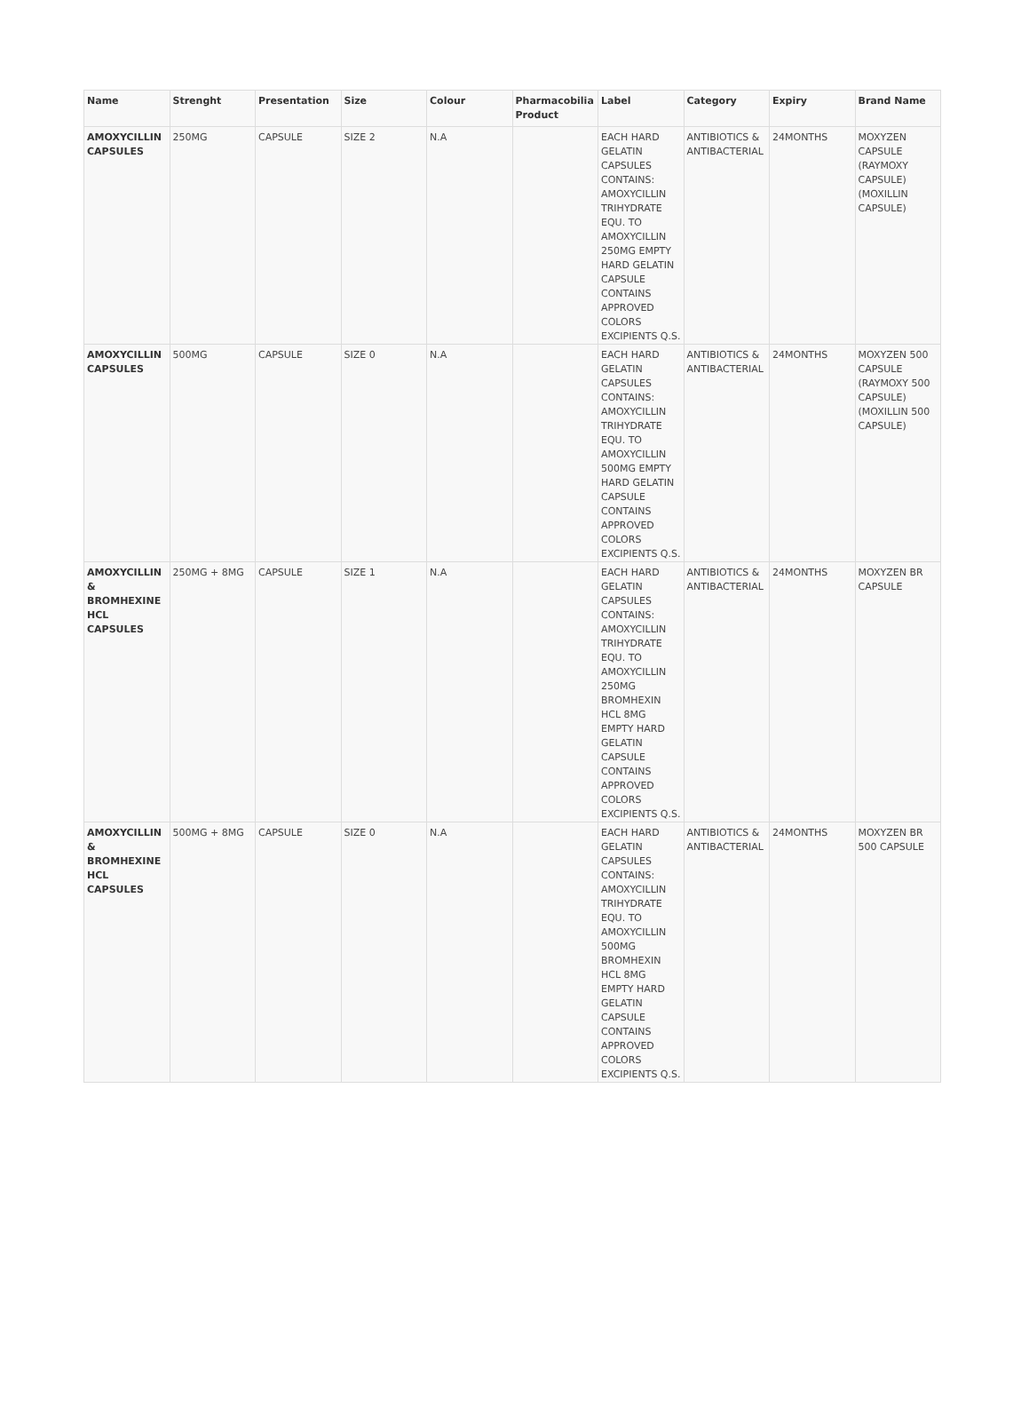| Name | Strenght | Presentation | Size | Colour | Pharmacobilia Product | Label | Category | Expiry | Brand Name |
| --- | --- | --- | --- | --- | --- | --- | --- | --- | --- |
| AMOXYCILLIN CAPSULES | 250MG | CAPSULE | SIZE 2 | N.A | | EACH HARD GELATIN CAPSULES CONTAINS: AMOXYCILLIN TRIHYDRATE EQU. TO AMOXYCILLIN 250MG EMPTY HARD GELATIN CAPSULE CONTAINS APPROVED COLORS EXCIPIENTS Q.S. | ANTIBIOTICS & ANTIBACTERIAL | 24MONTHS | MOXYZEN CAPSULE (RAYMOXY CAPSULE) (MOXILLIN CAPSULE) |
| AMOXYCILLIN CAPSULES | 500MG | CAPSULE | SIZE 0 | N.A | | EACH HARD GELATIN CAPSULES CONTAINS: AMOXYCILLIN TRIHYDRATE EQU. TO AMOXYCILLIN 500MG EMPTY HARD GELATIN CAPSULE CONTAINS APPROVED COLORS EXCIPIENTS Q.S. | ANTIBIOTICS & ANTIBACTERIAL | 24MONTHS | MOXYZEN 500 CAPSULE (RAYMOXY 500 CAPSULE) (MOXILLIN 500 CAPSULE) |
| AMOXYCILLIN & BROMHEXINE HCL CAPSULES | 250MG + 8MG | CAPSULE | SIZE 1 | N.A | | EACH HARD GELATIN CAPSULES CONTAINS: AMOXYCILLIN TRIHYDRATE EQU. TO AMOXYCILLIN 250MG BROMHEXIN HCL 8MG EMPTY HARD GELATIN CAPSULE CONTAINS APPROVED COLORS EXCIPIENTS Q.S. | ANTIBIOTICS & ANTIBACTERIAL | 24MONTHS | MOXYZEN BR CAPSULE |
| AMOXYCILLIN & BROMHEXINE HCL CAPSULES | 500MG + 8MG | CAPSULE | SIZE 0 | N.A | | EACH HARD GELATIN CAPSULES CONTAINS: AMOXYCILLIN TRIHYDRATE EQU. TO AMOXYCILLIN 500MG BROMHEXIN HCL 8MG EMPTY HARD GELATIN CAPSULE CONTAINS APPROVED COLORS EXCIPIENTS Q.S. | ANTIBIOTICS & ANTIBACTERIAL | 24MONTHS | MOXYZEN BR 500 CAPSULE |